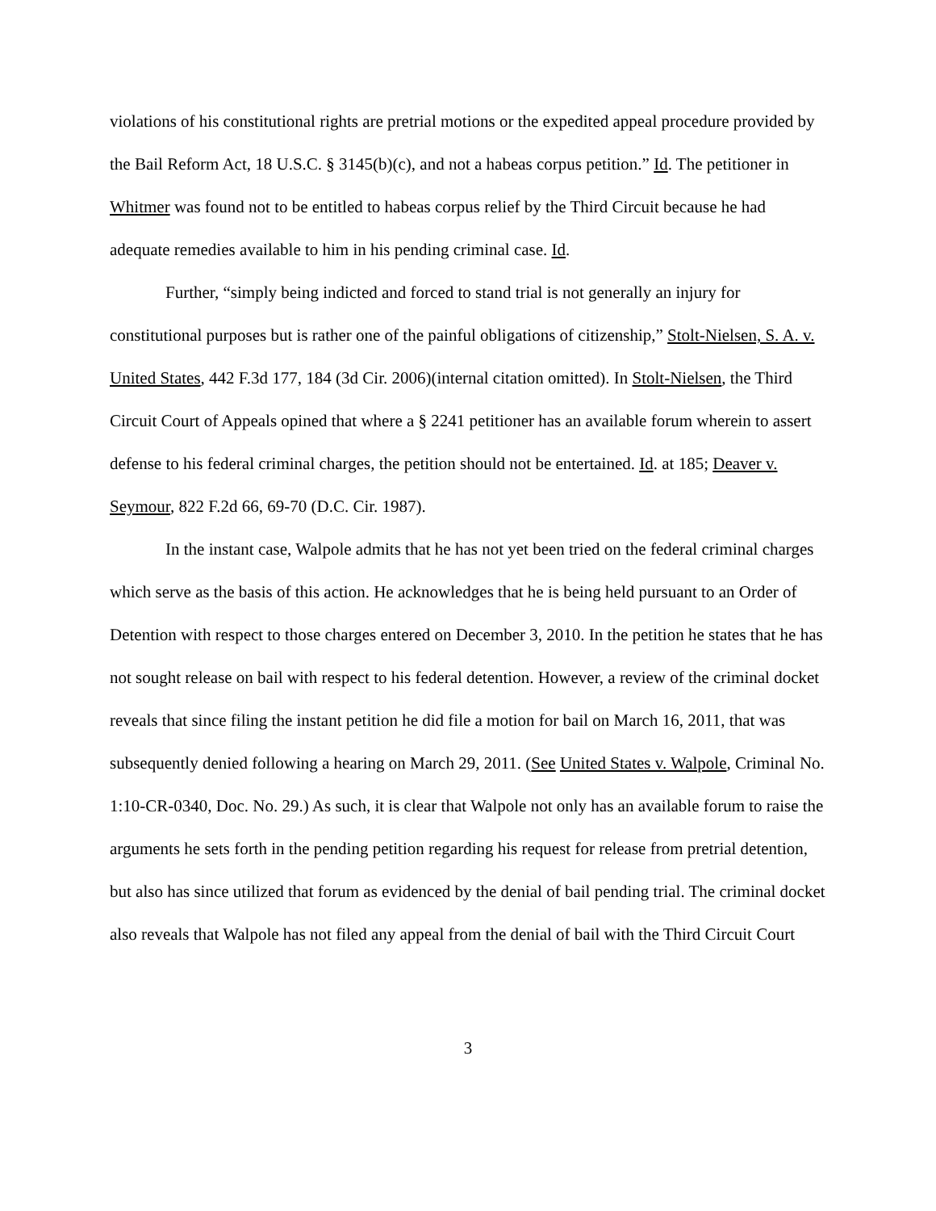violations of his constitutional rights are pretrial motions or the expedited appeal procedure provided by the Bail Reform Act, 18 U.S.C. § 3145(b)(c), and not a habeas corpus petition.” Id. The petitioner in Whitmer was found not to be entitled to habeas corpus relief by the Third Circuit because he had adequate remedies available to him in his pending criminal case. Id.
Further, “simply being indicted and forced to stand trial is not generally an injury for constitutional purposes but is rather one of the painful obligations of citizenship,” Stolt-Nielsen, S. A. v. United States, 442 F.3d 177, 184 (3d Cir. 2006)(internal citation omitted). In Stolt-Nielsen, the Third Circuit Court of Appeals opined that where a § 2241 petitioner has an available forum wherein to assert defense to his federal criminal charges, the petition should not be entertained. Id. at 185; Deaver v. Seymour, 822 F.2d 66, 69-70 (D.C. Cir. 1987).
In the instant case, Walpole admits that he has not yet been tried on the federal criminal charges which serve as the basis of this action. He acknowledges that he is being held pursuant to an Order of Detention with respect to those charges entered on December 3, 2010. In the petition he states that he has not sought release on bail with respect to his federal detention. However, a review of the criminal docket reveals that since filing the instant petition he did file a motion for bail on March 16, 2011, that was subsequently denied following a hearing on March 29, 2011. (See United States v. Walpole, Criminal No. 1:10-CR-0340, Doc. No. 29.) As such, it is clear that Walpole not only has an available forum to raise the arguments he sets forth in the pending petition regarding his request for release from pretrial detention, but also has since utilized that forum as evidenced by the denial of bail pending trial. The criminal docket also reveals that Walpole has not filed any appeal from the denial of bail with the Third Circuit Court
3